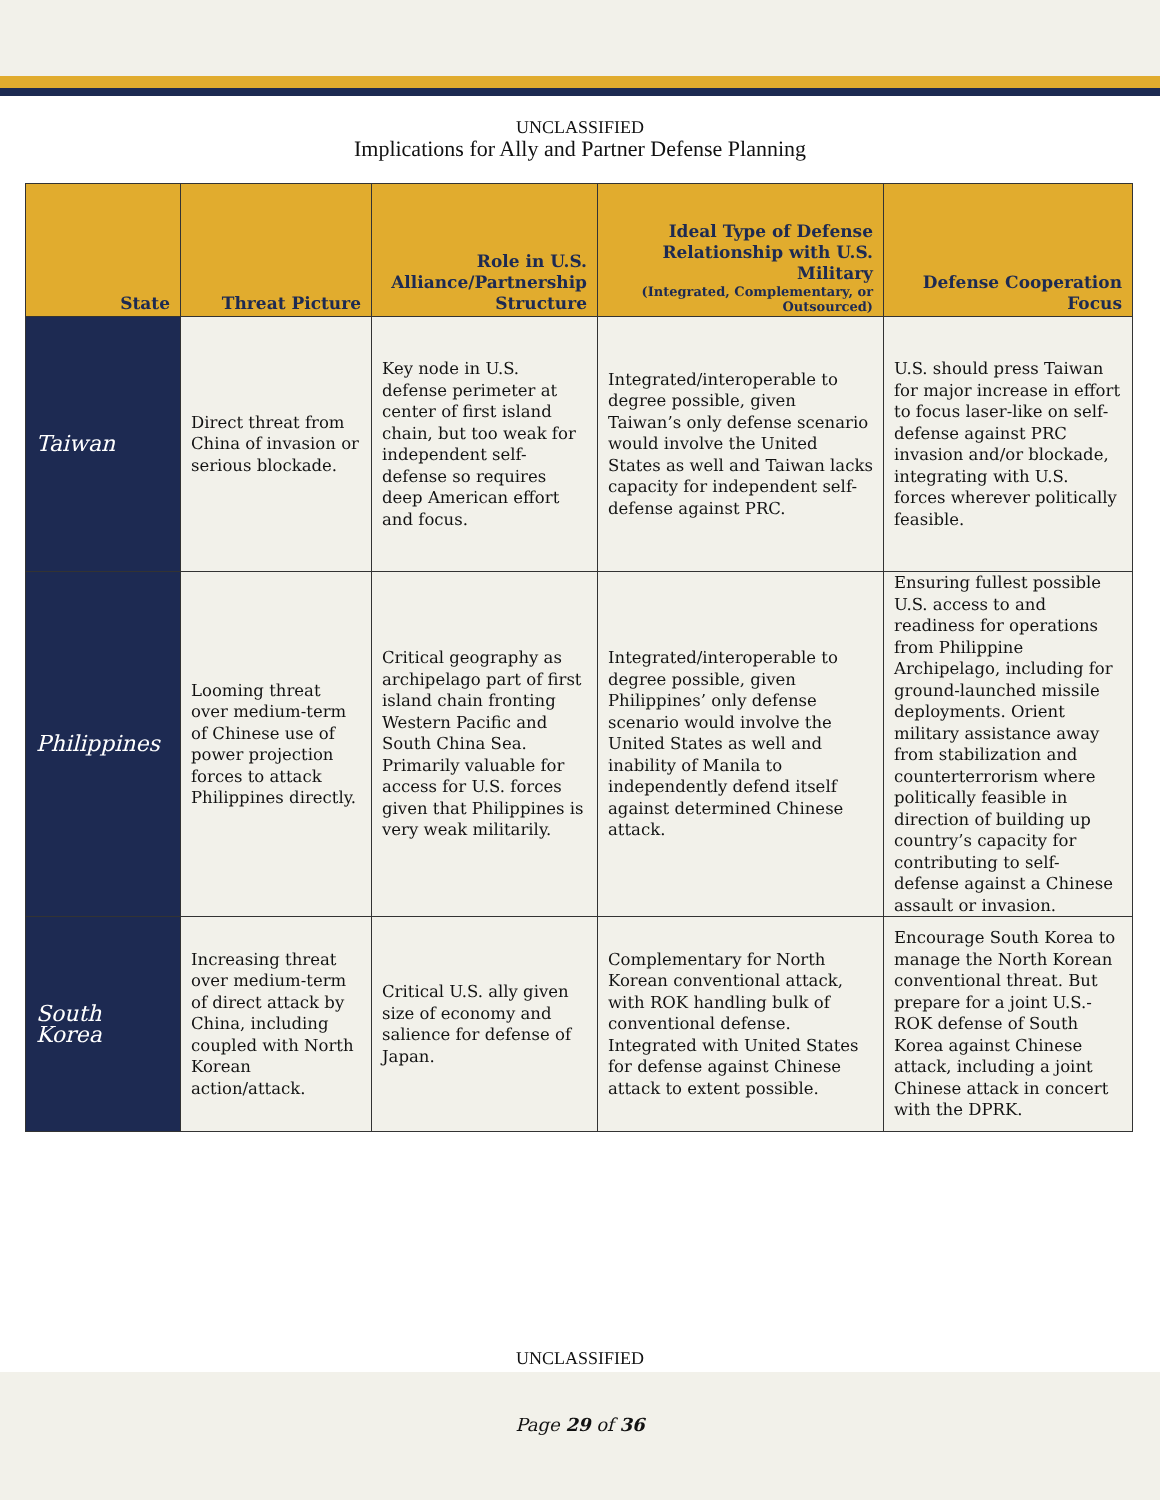UNCLASSIFIED
Implications for Ally and Partner Defense Planning
| State | Threat Picture | Role in U.S. Alliance/Partnership Structure | Ideal Type of Defense Relationship with U.S. Military (Integrated, Complementary, or Outsourced) | Defense Cooperation Focus |
| --- | --- | --- | --- | --- |
| Taiwan | Direct threat from China of invasion or serious blockade. | Key node in U.S. defense perimeter at center of first island chain, but too weak for independent self-defense so requires deep American effort and focus. | Integrated/interoperable to degree possible, given Taiwan’s only defense scenario would involve the United States as well and Taiwan lacks capacity for independent self-defense against PRC. | U.S. should press Taiwan for major increase in effort to focus laser-like on self-defense against PRC invasion and/or blockade, integrating with U.S. forces wherever politically feasible. |
| Philippines | Looming threat over medium-term of Chinese use of power projection forces to attack Philippines directly. | Critical geography as archipelago part of first island chain fronting Western Pacific and South China Sea. Primarily valuable for access for U.S. forces given that Philippines is very weak militarily. | Integrated/interoperable to degree possible, given Philippines’ only defense scenario would involve the United States as well and inability of Manila to independently defend itself against determined Chinese attack. | Ensuring fullest possible U.S. access to and readiness for operations from Philippine Archipelago, including for ground-launched missile deployments. Orient military assistance away from stabilization and counterterrorism where politically feasible in direction of building up country’s capacity for contributing to self-defense against a Chinese assault or invasion. |
| South Korea | Increasing threat over medium-term of direct attack by China, including coupled with North Korean action/attack. | Critical U.S. ally given size of economy and salience for defense of Japan. | Complementary for North Korean conventional attack, with ROK handling bulk of conventional defense. Integrated with United States for defense against Chinese attack to extent possible. | Encourage South Korea to manage the North Korean conventional threat. But prepare for a joint U.S.-ROK defense of South Korea against Chinese attack, including a joint Chinese attack in concert with the DPRK. |
UNCLASSIFIED
Page 29 of 36